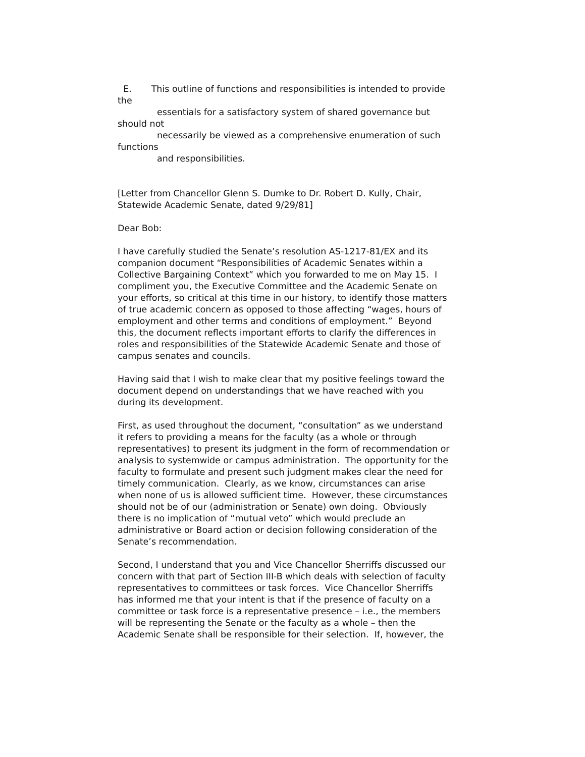E. This outline of functions and responsibilities is intended to provide the
essentials for a satisfactory system of shared governance but should not
necessarily be viewed as a comprehensive enumeration of such functions
and responsibilities.
[Letter from Chancellor Glenn S. Dumke to Dr. Robert D. Kully, Chair, Statewide Academic Senate, dated 9/29/81]
Dear Bob:
I have carefully studied the Senate’s resolution AS-1217-81/EX and its companion document “Responsibilities of Academic Senates within a Collective Bargaining Context” which you forwarded to me on May 15. I compliment you, the Executive Committee and the Academic Senate on your efforts, so critical at this time in our history, to identify those matters of true academic concern as opposed to those affecting “wages, hours of employment and other terms and conditions of employment.” Beyond this, the document reflects important efforts to clarify the differences in roles and responsibilities of the Statewide Academic Senate and those of campus senates and councils.
Having said that I wish to make clear that my positive feelings toward the document depend on understandings that we have reached with you during its development.
First, as used throughout the document, “consultation” as we understand it refers to providing a means for the faculty (as a whole or through representatives) to present its judgment in the form of recommendation or analysis to systemwide or campus administration. The opportunity for the faculty to formulate and present such judgment makes clear the need for timely communication. Clearly, as we know, circumstances can arise when none of us is allowed sufficient time. However, these circumstances should not be of our (administration or Senate) own doing. Obviously there is no implication of “mutual veto” which would preclude an administrative or Board action or decision following consideration of the Senate’s recommendation.
Second, I understand that you and Vice Chancellor Sherriffs discussed our concern with that part of Section III-B which deals with selection of faculty representatives to committees or task forces. Vice Chancellor Sherriffs has informed me that your intent is that if the presence of faculty on a committee or task force is a representative presence – i.e., the members will be representing the Senate or the faculty as a whole – then the Academic Senate shall be responsible for their selection. If, however, the